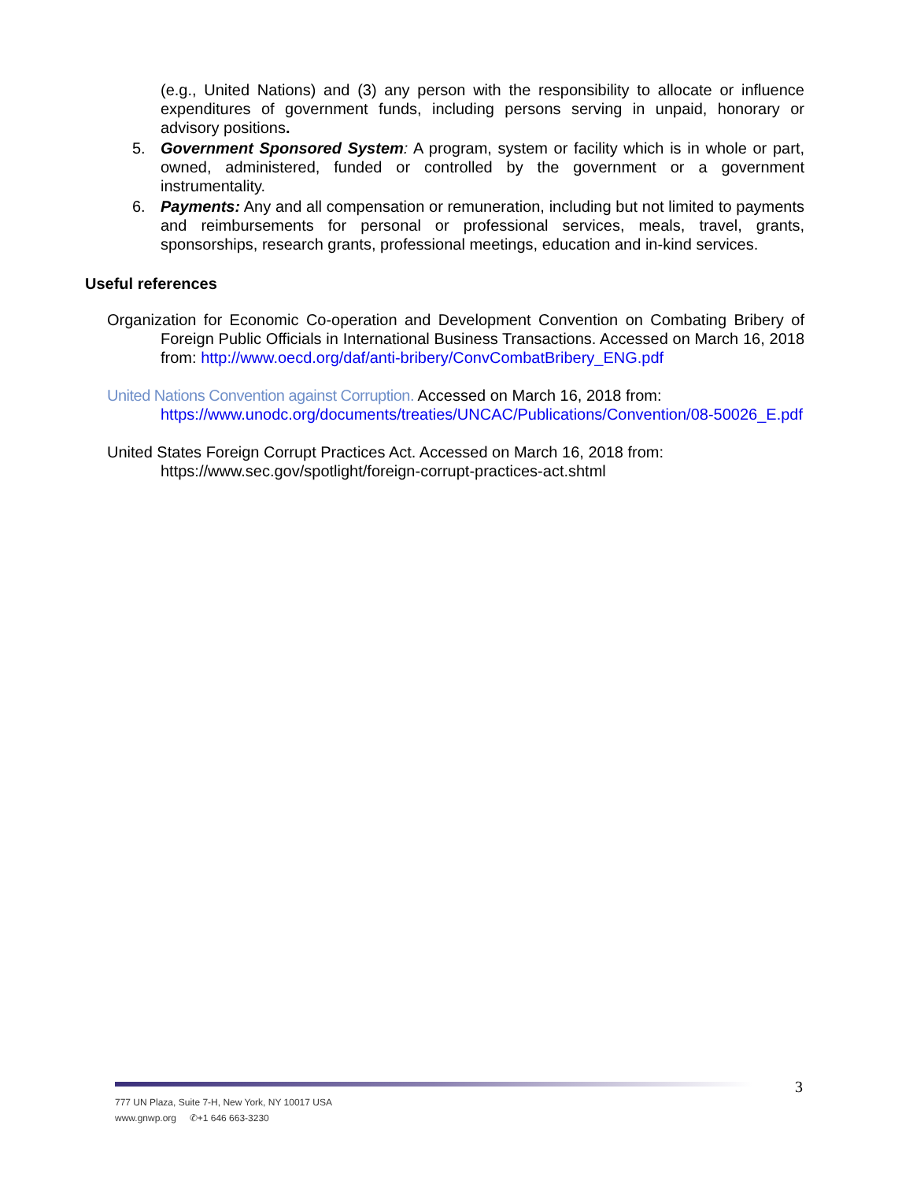(e.g., United Nations) and (3) any person with the responsibility to allocate or influence expenditures of government funds, including persons serving in unpaid, honorary or advisory positions.
5. Government Sponsored System: A program, system or facility which is in whole or part, owned, administered, funded or controlled by the government or a government instrumentality.
6. Payments: Any and all compensation or remuneration, including but not limited to payments and reimbursements for personal or professional services, meals, travel, grants, sponsorships, research grants, professional meetings, education and in-kind services.
Useful references
Organization for Economic Co-operation and Development Convention on Combating Bribery of Foreign Public Officials in International Business Transactions. Accessed on March 16, 2018 from: http://www.oecd.org/daf/anti-bribery/ConvCombatBribery_ENG.pdf
United Nations Convention against Corruption. Accessed on March 16, 2018 from:
https://www.unodc.org/documents/treaties/UNCAC/Publications/Convention/08-50026_E.pdf
United States Foreign Corrupt Practices Act. Accessed on March 16, 2018 from:
https://www.sec.gov/spotlight/foreign-corrupt-practices-act.shtml
777 UN Plaza, Suite 7-H, New York, NY 10017 USA
www.gnwp.org ✆+1 646 663-3230
3